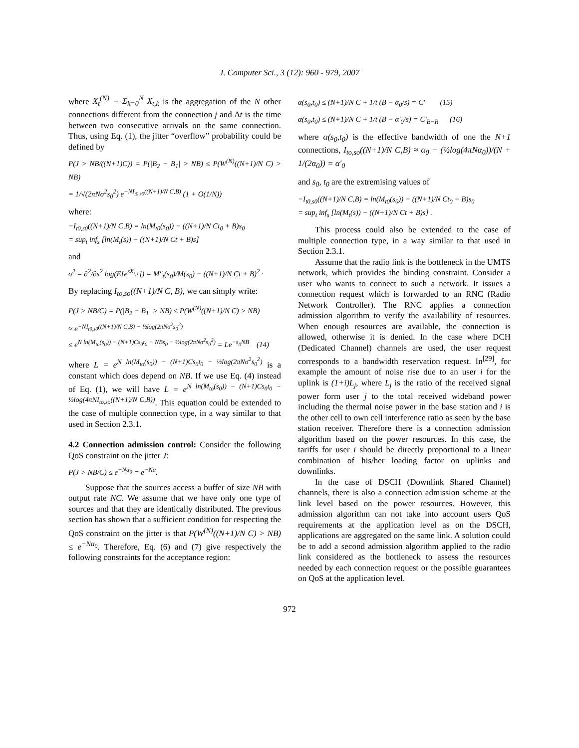J. Computer Sci., 3 (12): 960 - 979, 2007
where X<sub>t</sub><sup>(N)</sup> = Σ<sub>k=0</sub><sup>N</sup> X<sub>t,k</sub> is the aggregation of the N other connections different from the connection j and Δt is the time between two consecutive arrivals on the same connection. Thus, using Eq. (1), the jitter “overflow” probability could be defined by
P(J > NB/((N+1)C)) = P(|B<sub>2</sub> − B<sub>1</sub>| > NB) ≤ P(W<sup>(N)</sup>((N+1)/N C) > NB)
= 1/√(2πNσ<sup>2</sup>s<sub>0</sub><sup>2</sup>) e<sup>−NI<sub>t0,s0</sub>((N+1)/N C,B)</sup> (1 + O(1/N))
where:
−I<sub>t0,s0</sub>((N+1)/N C,B) = ln(M<sub>t0</sub>(s<sub>0</sub>)) − ((N+1)/N Ct<sub>0</sub> + B)s<sub>0</sub>
= sup<sub>t</sub> inf<sub>s</sub> [ln(M<sub>t</sub>(s)) − ((N+1)/N Ct + B)s]
and
σ<sup>2</sup> = ∂<sup>2</sup>/∂s<sup>2</sup> log(E[e<sup>sX<sub>t,1</sub></sup>]) = M″<sub>t</sub>(s<sub>0</sub>)/M(s<sub>0</sub>) − ((N+1)/N Ct + B)<sup>2</sup> ·
By replacing I<sub>to,so</sub>((N+1)/N C, B), we can simply write:
P(J > NB/C) = P(|B<sub>2</sub> − B<sub>1</sub>| > NB) ≤ P(W<sup>(N)</sup>((N+1)/N C) > NB)
≈ e<sup>−NI<sub>t0,s0</sub>((N+1)/N C,B) − ½log(2πNσ<sup>2</sup>s<sub>0</sub><sup>2</sup>)</sup>
≤ e<sup>N ln(M<sub>to</sub>(s<sub>0</sub>)) − (N+1)Cs<sub>0</sub>t<sub>0</sub> − NBs<sub>0</sub> − ½log(2πNσ<sup>2</sup>s<sub>0</sub><sup>2</sup>)</sup> = Le<sup>−s<sub>0</sub>NB</sup> (14)
where L = e<sup>N ln(M<sub>to</sub>(s<sub>0</sub>)) − (N+1)Cs<sub>0</sub>t<sub>0</sub> − ½log(2πNσ<sup>2</sup>s<sub>0</sub><sup>2</sup>)</sup> is a constant which does depend on NB. If we use Eq. (4) instead of Eq. (1), we will have L = e<sup>N ln(M<sub>to</sub>(s<sub>0</sub>)) − (N+1)Cs<sub>0</sub>t<sub>0</sub> − ½log(4πNI<sub>to,so</sub>((N+1)/N C,B))</sup>. This equation could be extended to the case of multiple connection type, in a way similar to that used in Section 2.3.1.
4.2 Connection admission control: Consider the following QoS constraint on the jitter J:
P(J > NB/C) ≤ e<sup>−Nα<sub>0</sub></sup> = e<sup>−Nα</sup>.
Suppose that the sources access a buffer of size NB with output rate NC. We assume that we have only one type of sources and that they are identically distributed. The previous section has shown that a sufficient condition for respecting the QoS constraint on the jitter is that P(W<sup>(N)</sup>((N+1)/N C) > NB) ≤ e<sup>−Nα<sub>0</sub></sup>. Therefore, Eq. (6) and (7) give respectively the following constraints for the acceptance region:
α(s<sub>0</sub>,t<sub>0</sub>) ≤ (N+1)/N C + 1/t (B − α<sub>0</sub>/s) = C′ (15)
α(s<sub>0</sub>,t<sub>0</sub>) ≤ (N+1)/N C + 1/t (B − α′<sub>0</sub>/s) = C′<sub>B−R</sub> (16)
where α(s<sub>0</sub>,t<sub>0</sub>) is the effective bandwidth of one the N+1 connections, I<sub>to,so</sub>((N+1)/N C,B) ≈ α<sub>0</sub> − (½log(4πNα<sub>0</sub>))/(N + 1/(2α<sub>0</sub>)) = α′<sub>0</sub>
and s<sub>0</sub>, t<sub>0</sub> are the extremising values of
−I<sub>t0,s0</sub>((N+1)/N C,B) = ln(M<sub>t0</sub>(s<sub>0</sub>)) − ((N+1)/N Ct<sub>0</sub> + B)s<sub>0</sub>
= sup<sub>t</sub> inf<sub>s</sub> [ln(M<sub>t</sub>(s)) − ((N+1)/N Ct + B)s] .
This process could also be extended to the case of multiple connection type, in a way similar to that used in Section 2.3.1.
Assume that the radio link is the bottleneck in the UMTS network, which provides the binding constraint. Consider a user who wants to connect to such a network. It issues a connection request which is forwarded to an RNC (Radio Network Controller). The RNC applies a connection admission algorithm to verify the availability of resources. When enough resources are available, the connection is allowed, otherwise it is denied. In the case where DCH (Dedicated Channel) channels are used, the user request corresponds to a bandwidth reservation request. In<sup>[29]</sup>, for example the amount of noise rise due to an user i for the uplink is (1+i)L<sub>j</sub>, where L<sub>j</sub> is the ratio of the received signal power form user j to the total received wideband power including the thermal noise power in the base station and i is the other cell to own cell interference ratio as seen by the base station receiver. Therefore there is a connection admission algorithm based on the power resources. In this case, the tariffs for user i should be directly proportional to a linear combination of his/her loading factor on uplinks and downlinks.
In the case of DSCH (Downlink Shared Channel) channels, there is also a connection admission scheme at the link level based on the power resources. However, this admission algorithm can not take into account users QoS requirements at the application level as on the DSCH, applications are aggregated on the same link. A solution could be to add a second admission algorithm applied to the radio link considered as the bottleneck to assess the resources needed by each connection request or the possible guarantees on QoS at the application level.
972